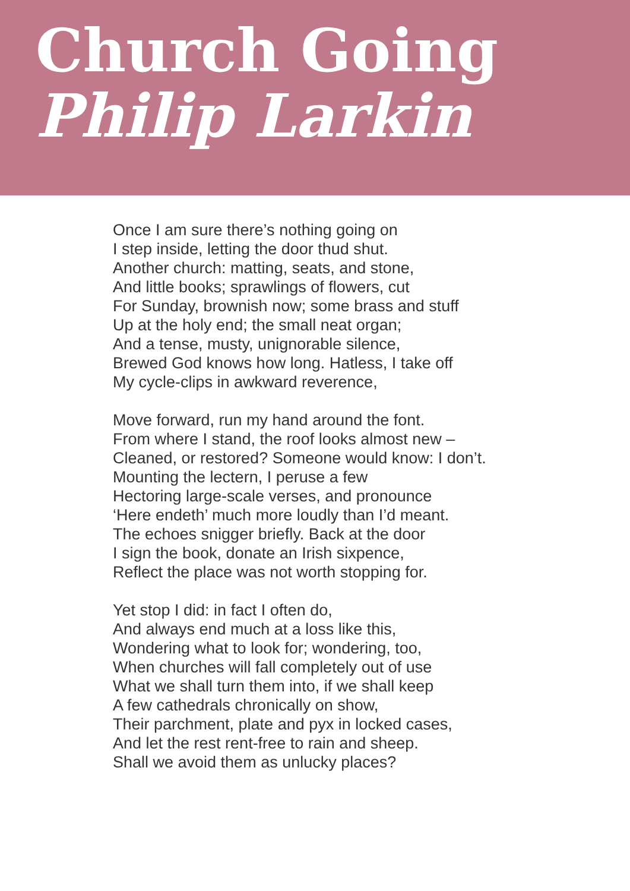Church Going
Philip Larkin
Once I am sure there’s nothing going on
I step inside, letting the door thud shut.
Another church: matting, seats, and stone,
And little books; sprawlings of flowers, cut
For Sunday, brownish now; some brass and stuff
Up at the holy end; the small neat organ;
And a tense, musty, unignorable silence,
Brewed God knows how long. Hatless, I take off
My cycle-clips in awkward reverence,
Move forward, run my hand around the font.
From where I stand, the roof looks almost new –
Cleaned, or restored? Someone would know: I don’t.
Mounting the lectern, I peruse a few
Hectoring large-scale verses, and pronounce
‘Here endeth’ much more loudly than I’d meant.
The echoes snigger briefly. Back at the door
I sign the book, donate an Irish sixpence,
Reflect the place was not worth stopping for.
Yet stop I did: in fact I often do,
And always end much at a loss like this,
Wondering what to look for; wondering, too,
When churches will fall completely out of use
What we shall turn them into, if we shall keep
A few cathedrals chronically on show,
Their parchment, plate and pyx in locked cases,
And let the rest rent-free to rain and sheep.
Shall we avoid them as unlucky places?